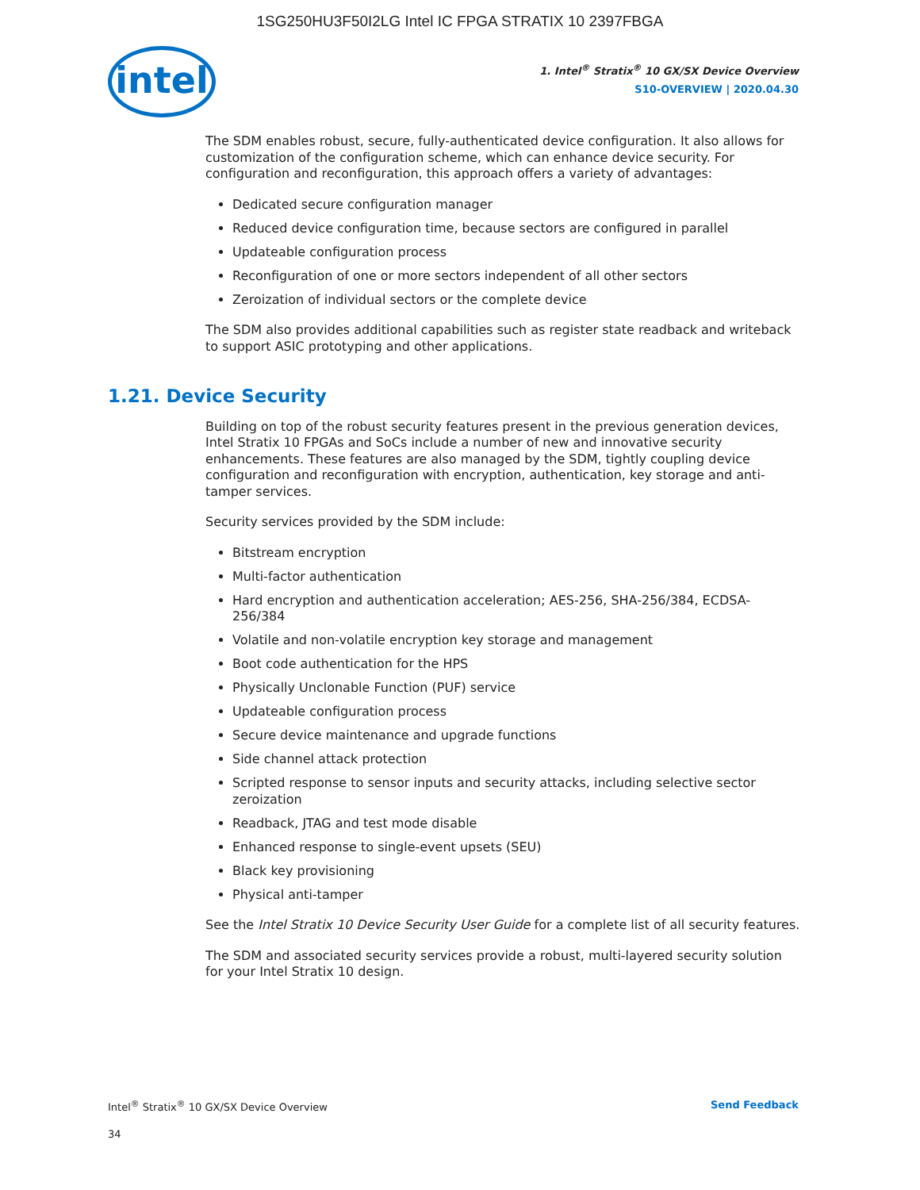1SG250HU3F50I2LG Intel IC FPGA STRATIX 10 2397FBGA
intel
1. Intel<sup>®</sup> Stratix<sup>®</sup> 10 GX/SX Device Overview
S10-OVERVIEW | 2020.04.30
The SDM enables robust, secure, fully-authenticated device configuration. It also allows for customization of the configuration scheme, which can enhance device security. For configuration and reconfiguration, this approach offers a variety of advantages:
Dedicated secure configuration manager
Reduced device configuration time, because sectors are configured in parallel
Updateable configuration process
Reconfiguration of one or more sectors independent of all other sectors
Zeroization of individual sectors or the complete device
The SDM also provides additional capabilities such as register state readback and writeback to support ASIC prototyping and other applications.
1.21. Device Security
Building on top of the robust security features present in the previous generation devices, Intel Stratix 10 FPGAs and SoCs include a number of new and innovative security enhancements. These features are also managed by the SDM, tightly coupling device configuration and reconfiguration with encryption, authentication, key storage and anti-tamper services.
Security services provided by the SDM include:
Bitstream encryption
Multi-factor authentication
Hard encryption and authentication acceleration; AES-256, SHA-256/384, ECDSA-256/384
Volatile and non-volatile encryption key storage and management
Boot code authentication for the HPS
Physically Unclonable Function (PUF) service
Updateable configuration process
Secure device maintenance and upgrade functions
Side channel attack protection
Scripted response to sensor inputs and security attacks, including selective sector zeroization
Readback, JTAG and test mode disable
Enhanced response to single-event upsets (SEU)
Black key provisioning
Physical anti-tamper
See the Intel Stratix 10 Device Security User Guide for a complete list of all security features.
The SDM and associated security services provide a robust, multi-layered security solution for your Intel Stratix 10 design.
Intel<sup>®</sup> Stratix<sup>®</sup> 10 GX/SX Device Overview Send Feedback
34